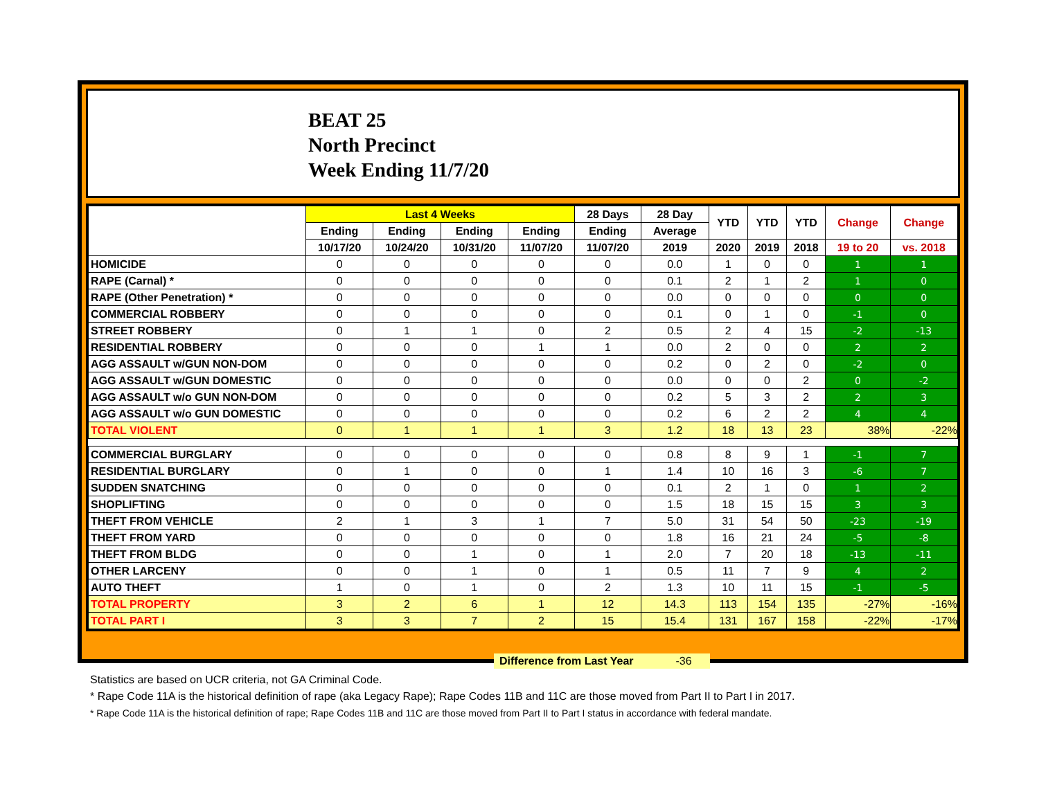BEAT 25
North Precinct
Week Ending 11/7/20
| | Last 4 Weeks | | | | 28 Days | 28 Day | YTD | YTD | YTD | Change | Change |
| --- | --- | --- | --- | --- | --- | --- | --- | --- | --- | --- | --- |
| | Ending | Ending | Ending | Ending | Ending | Average | | | | | |
| | 10/17/20 | 10/24/20 | 10/31/20 | 11/07/20 | 11/07/20 | 2019 | 2020 | 2019 | 2018 | 19 to 20 | vs. 2018 |
| HOMICIDE | 0 | 0 | 0 | 0 | 0 | 0.0 | 1 | 0 | 0 | 1 | 1 |
| RAPE (Carnal) * | 0 | 0 | 0 | 0 | 0 | 0.1 | 2 | 1 | 2 | 1 | 0 |
| RAPE (Other Penetration) * | 0 | 0 | 0 | 0 | 0 | 0.0 | 0 | 0 | 0 | 0 | 0 |
| COMMERCIAL ROBBERY | 0 | 0 | 0 | 0 | 0 | 0.1 | 0 | 1 | 0 | -1 | 0 |
| STREET ROBBERY | 0 | 1 | 1 | 0 | 2 | 0.5 | 2 | 4 | 15 | -2 | -13 |
| RESIDENTIAL ROBBERY | 0 | 0 | 0 | 1 | 1 | 0.0 | 2 | 0 | 0 | 2 | 2 |
| AGG ASSAULT w/GUN NON-DOM | 0 | 0 | 0 | 0 | 0 | 0.2 | 0 | 2 | 0 | -2 | 0 |
| AGG ASSAULT w/GUN DOMESTIC | 0 | 0 | 0 | 0 | 0 | 0.0 | 0 | 0 | 2 | 0 | -2 |
| AGG ASSAULT w/o GUN NON-DOM | 0 | 0 | 0 | 0 | 0 | 0.2 | 5 | 3 | 2 | 2 | 3 |
| AGG ASSAULT w/o GUN DOMESTIC | 0 | 0 | 0 | 0 | 0 | 0.2 | 6 | 2 | 2 | 4 | 4 |
| TOTAL VIOLENT | 0 | 1 | 1 | 1 | 3 | 1.2 | 18 | 13 | 23 | 38% | -22% |
| COMMERCIAL BURGLARY | 0 | 0 | 0 | 0 | 0 | 0.8 | 8 | 9 | 1 | -1 | 7 |
| RESIDENTIAL BURGLARY | 0 | 1 | 0 | 0 | 1 | 1.4 | 10 | 16 | 3 | -6 | 7 |
| SUDDEN SNATCHING | 0 | 0 | 0 | 0 | 0 | 0.1 | 2 | 1 | 0 | 1 | 2 |
| SHOPLIFTING | 0 | 0 | 0 | 0 | 0 | 1.5 | 18 | 15 | 15 | 3 | 3 |
| THEFT FROM VEHICLE | 2 | 1 | 3 | 1 | 7 | 5.0 | 31 | 54 | 50 | -23 | -19 |
| THEFT FROM YARD | 0 | 0 | 0 | 0 | 0 | 1.8 | 16 | 21 | 24 | -5 | -8 |
| THEFT FROM BLDG | 0 | 0 | 1 | 0 | 1 | 2.0 | 7 | 20 | 18 | -13 | -11 |
| OTHER LARCENY | 0 | 0 | 1 | 0 | 1 | 0.5 | 11 | 7 | 9 | 4 | 2 |
| AUTO THEFT | 1 | 0 | 1 | 0 | 2 | 1.3 | 10 | 11 | 15 | -1 | -5 |
| TOTAL PROPERTY | 3 | 2 | 6 | 1 | 12 | 14.3 | 113 | 154 | 135 | -27% | -16% |
| TOTAL PART I | 3 | 3 | 7 | 2 | 15 | 15.4 | 131 | 167 | 158 | -22% | -17% |
Difference from Last Year -36
Statistics are based on UCR criteria, not GA Criminal Code.
* Rape Code 11A is the historical definition of rape (aka Legacy Rape); Rape Codes 11B and 11C are those moved from Part II to Part I in 2017.
* Rape Code 11A is the historical definition of rape; Rape Codes 11B and 11C are those moved from Part II to Part I status in accordance with federal mandate.